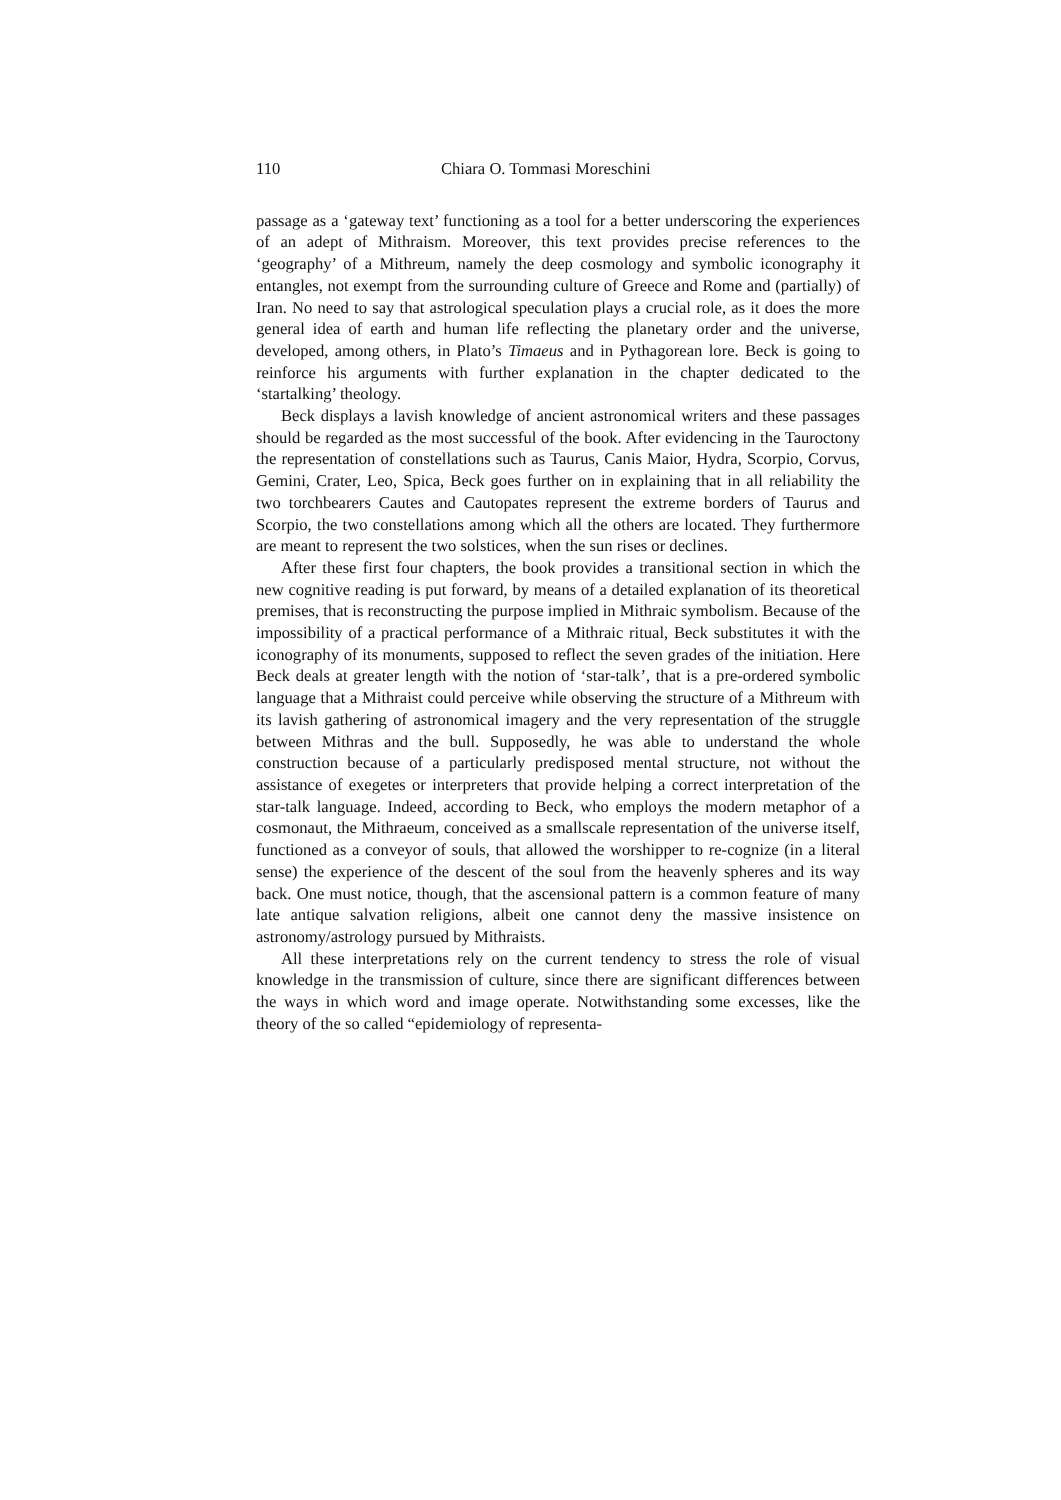110 Chiara O. Tommasi Moreschini
passage as a ‘gateway text’ functioning as a tool for a better underscoring the experiences of an adept of Mithraism. Moreover, this text provides precise references to the ‘geography’ of a Mithreum, namely the deep cosmology and symbolic iconography it entangles, not exempt from the surrounding culture of Greece and Rome and (partially) of Iran. No need to say that astrological speculation plays a crucial role, as it does the more general idea of earth and human life reflecting the planetary order and the universe, developed, among others, in Plato’s Timaeus and in Pythagorean lore. Beck is going to reinforce his arguments with further explanation in the chapter dedicated to the ‘startalking’ theology.
Beck displays a lavish knowledge of ancient astronomical writers and these passages should be regarded as the most successful of the book. After evidencing in the Tauroctony the representation of constellations such as Taurus, Canis Maior, Hydra, Scorpio, Corvus, Gemini, Crater, Leo, Spica, Beck goes further on in explaining that in all reliability the two torchbearers Cautes and Cautopates represent the extreme borders of Taurus and Scorpio, the two constellations among which all the others are located. They furthermore are meant to represent the two solstices, when the sun rises or declines.
After these first four chapters, the book provides a transitional section in which the new cognitive reading is put forward, by means of a detailed explanation of its theoretical premises, that is reconstructing the purpose implied in Mithraic symbolism. Because of the impossibility of a practical performance of a Mithraic ritual, Beck substitutes it with the iconography of its monuments, supposed to reflect the seven grades of the initiation. Here Beck deals at greater length with the notion of ‘star-talk’, that is a pre-ordered symbolic language that a Mithraist could perceive while observing the structure of a Mithreum with its lavish gathering of astronomical imagery and the very representation of the struggle between Mithras and the bull. Supposedly, he was able to understand the whole construction because of a particularly predisposed mental structure, not without the assistance of exegetes or interpreters that provide helping a correct interpretation of the star-talk language. Indeed, according to Beck, who employs the modern metaphor of a cosmonaut, the Mithraeum, conceived as a smallscale representation of the universe itself, functioned as a conveyor of souls, that allowed the worshipper to re-cognize (in a literal sense) the experience of the descent of the soul from the heavenly spheres and its way back. One must notice, though, that the ascensional pattern is a common feature of many late antique salvation religions, albeit one cannot deny the massive insistence on astronomy/astrology pursued by Mithraists.
All these interpretations rely on the current tendency to stress the role of visual knowledge in the transmission of culture, since there are significant differences between the ways in which word and image operate. Notwithstanding some excesses, like the theory of the so called “epidemiology of representa-